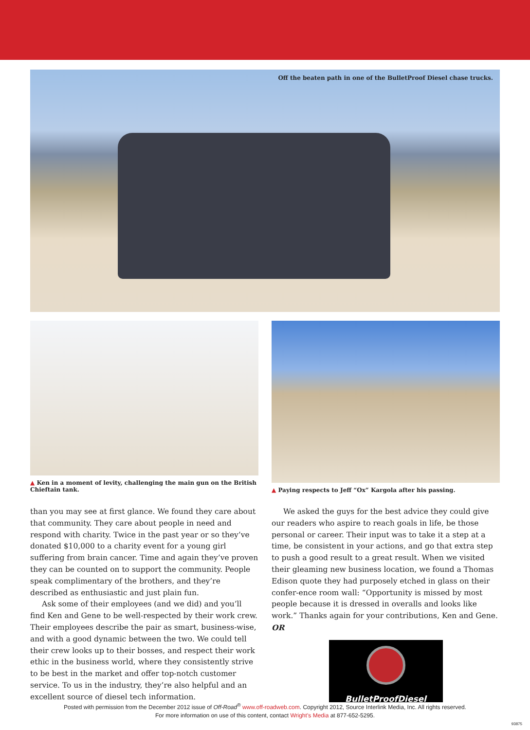Off the beaten path in one of the BulletProof Diesel chase trucks.
▲ Ken in a moment of levity, challenging the main gun on the British Chieftain tank.
▲ Paying respects to Jeff “Ox” Kargola after his passing.
than you may see at first glance. We found they care about that community. They care about people in need and respond with charity. Twice in the past year or so they’ve donated $10,000 to a charity event for a young girl suffering from brain cancer. Time and again they’ve proven they can be counted on to support the community. People speak complimentary of the brothers, and they’re described as enthusiastic and just plain fun.
Ask some of their employees (and we did) and you’ll find Ken and Gene to be well-respected by their work crew. Their employees describe the pair as smart, business-wise, and with a good dynamic between the two. We could tell their crew looks up to their bosses, and respect their work ethic in the business world, where they consistently strive to be best in the market and offer top-notch customer service. To us in the industry, they’re also helpful and an excellent source of diesel tech information.
We asked the guys for the best advice they could give our readers who aspire to reach goals in life, be those personal or career. Their input was to take it a step at a time, be consistent in your actions, and go that extra step to push a good result to a great result. When we visited their gleaming new business location, we found a Thomas Edison quote they had purposely etched in glass on their confer-ence room wall: “Opportunity is missed by most people because it is dressed in overalls and looks like work.” Thanks again for your contributions, Ken and Gene. OR
BulletProofDiesel
Posted with permission from the December 2012 issue of Off-Road<sup>®</sup> www.off-roadweb.com. Copyright 2012, Source Interlink Media, Inc. All rights reserved.
For more information on use of this content, contact Wright’s Media at 877-652-5295.
93875